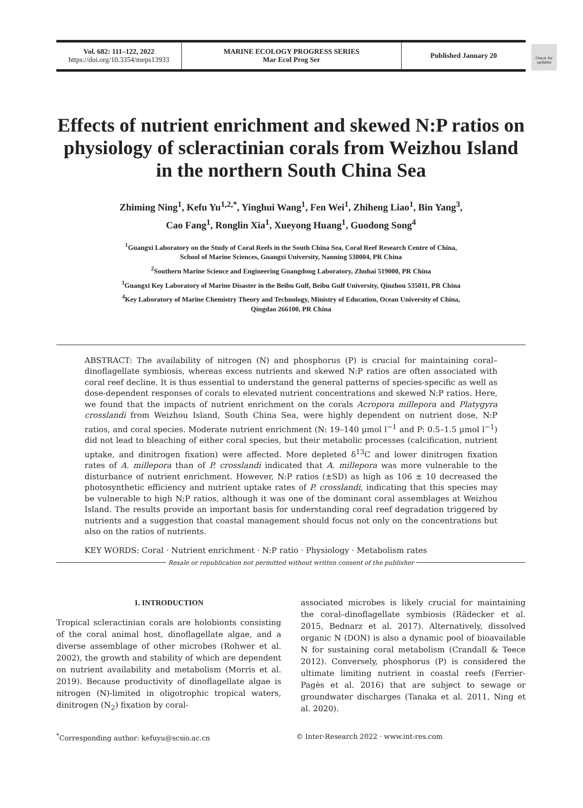Vol. 682: 111–122, 2022
https://doi.org/10.3354/meps13933
MARINE ECOLOGY PROGRESS SERIES
Mar Ecol Prog Ser
Published January 20
Check for updates
Effects of nutrient enrichment and skewed N:P ratios on physiology of scleractinian corals from Weizhou Island in the northern South China Sea
Zhiming Ning<sup>1</sup>, Kefu Yu<sup>1,2,*</sup>, Yinghui Wang<sup>1</sup>, Fen Wei<sup>1</sup>, Zhiheng Liao<sup>1</sup>, Bin Yang<sup>3</sup>,
Cao Fang<sup>1</sup>, Ronglin Xia<sup>1</sup>, Xueyong Huang<sup>1</sup>, Guodong Song<sup>4</sup>
<sup>1</sup> Guangxi Laboratory on the Study of Coral Reefs in the South China Sea, Coral Reef Research Centre of China,
School of Marine Sciences, Guangxi University, Nanning 530004, PR China
<sup>2</sup> Southern Marine Science and Engineering Guangdong Laboratory, Zhuhai 519000, PR China
<sup>3</sup> Guangxi Key Laboratory of Marine Disaster in the Beibu Gulf, Beibu Gulf University, Qinzhou 535011, PR China
<sup>4</sup> Key Laboratory of Marine Chemistry Theory and Technology, Ministry of Education, Ocean University of China,
Qingdao 266100, PR China
ABSTRACT: The availability of nitrogen (N) and phosphorus (P) is crucial for maintaining coral–dinoflagellate symbiosis, whereas excess nutrients and skewed N:P ratios are often associated with coral reef decline. It is thus essential to understand the general patterns of species-specific as well as dose-dependent responses of corals to elevated nutrient concentrations and skewed N:P ratios. Here, we found that the impacts of nutrient enrichment on the corals Acropora millepora and Platygyra crosslandi from Weizhou Island, South China Sea, were highly dependent on nutrient dose, N:P ratios, and coral species. Moderate nutrient enrichment (N: 19–140 µmol l<sup>−1</sup> and P: 0.5–1.5 µmol l<sup>−1</sup>) did not lead to bleaching of either coral species, but their metabolic processes (calcification, nutrient uptake, and dinitrogen fixation) were affected. More depleted δ<sup>13</sup>C and lower dinitrogen fixation rates of A. millepora than of P. crosslandi indicated that A. millepora was more vulnerable to the disturbance of nutrient enrichment. However, N:P ratios (±SD) as high as 106 ± 10 decreased the photosynthetic efficiency and nutrient uptake rates of P. crosslandi, indicating that this species may be vulnerable to high N:P ratios, although it was one of the dominant coral assemblages at Weizhou Island. The results provide an important basis for understanding coral reef degradation triggered by nutrients and a suggestion that coastal management should focus not only on the concentrations but also on the ratios of nutrients.
KEY WORDS: Coral · Nutrient enrichment · N:P ratio · Physiology · Metabolism rates
Resale or republication not permitted without written consent of the publisher
1. INTRODUCTION
Tropical scleractinian corals are holobionts consisting of the coral animal host, dinoflagellate algae, and a diverse assemblage of other microbes (Rohwer et al. 2002), the growth and stability of which are dependent on nutrient availability and metabolism (Morris et al. 2019). Because productivity of dinoflagellate algae is nitrogen (N)-limited in oligotrophic tropical waters, dinitrogen (N<sub>2</sub>) fixation by coral-
associated microbes is likely crucial for maintaining the coral–dinoflagellate symbiosis (Rädecker et al. 2015, Bednarz et al. 2017). Alternatively, dissolved organic N (DON) is also a dynamic pool of bioavailable N for sustaining coral metabolism (Crandall & Teece 2012). Conversely, phosphorus (P) is considered the ultimate limiting nutrient in coastal reefs (Ferrier-Pagès et al. 2016) that are subject to sewage or groundwater discharges (Tanaka et al. 2011, Ning et al. 2020).
<sup>*</sup> Corresponding author: kefuyu@scsio.ac.cn
© Inter-Research 2022 · www.int-res.com